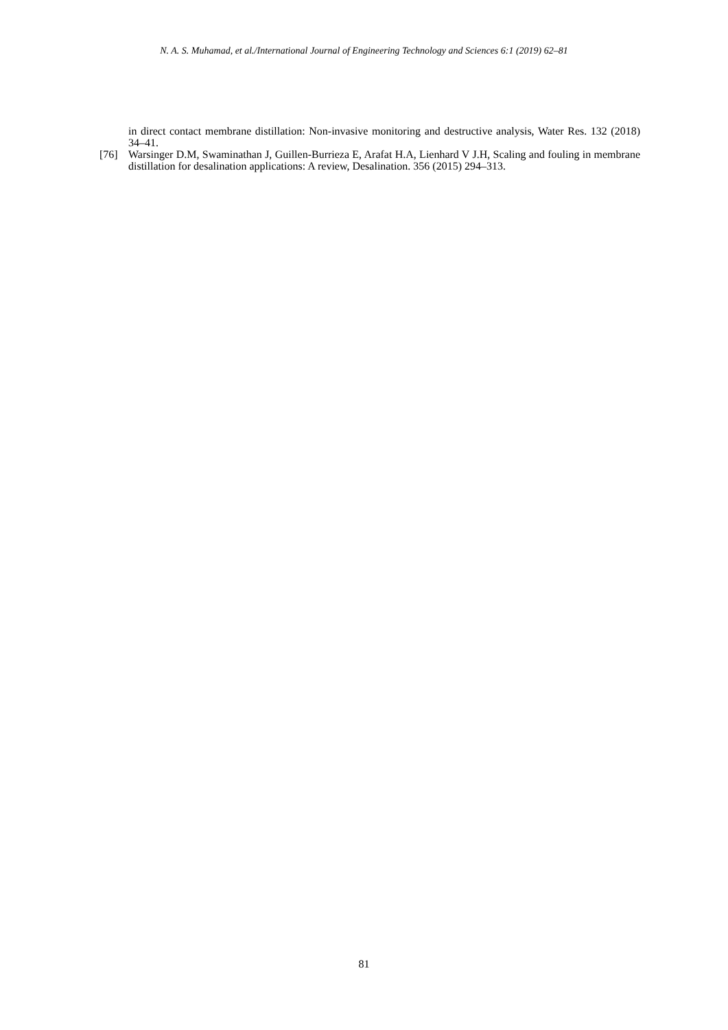N. A. S. Muhamad, et al./International Journal of Engineering Technology and Sciences 6:1 (2019) 62–81
in direct contact membrane distillation: Non-invasive monitoring and destructive analysis, Water Res. 132 (2018) 34–41.
[76] Warsinger D.M, Swaminathan J, Guillen-Burrieza E, Arafat H.A, Lienhard V J.H, Scaling and fouling in membrane distillation for desalination applications: A review, Desalination. 356 (2015) 294–313.
81